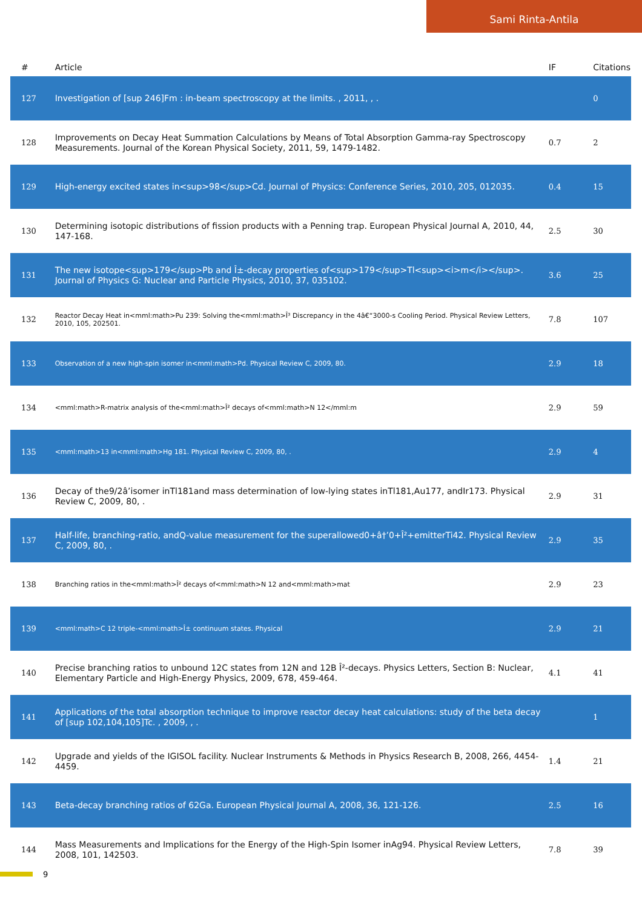Sami Rinta-Antila
| # | Article | IF | Citations |
| --- | --- | --- | --- |
| 127 | Investigation of [sup 246]Fm : in-beam spectroscopy at the limits. , 2011, , . | | 0 |
| 128 | Improvements on Decay Heat Summation Calculations by Means of Total Absorption Gamma-ray Spectroscopy Measurements. Journal of the Korean Physical Society, 2011, 59, 1479-1482. | 0.7 | 2 |
| 129 | High-energy excited states in<sup>98</sup>Cd. Journal of Physics: Conference Series, 2010, 205, 012035. | 0.4 | 15 |
| 130 | Determining isotopic distributions of fission products with a Penning trap. European Physical Journal A, 2010, 44, 147-168. | 2.5 | 30 |
| 131 | The new isotope<sup>179</sup>Pb and Î±-decay properties of<sup>179</sup>Tl<sup><i>m</i></sup>. Journal of Physics G: Nuclear and Particle Physics, 2010, 37, 035102. | 3.6 | 25 |
| 132 | Reactor Decay Heat in<mml:math>Pu 239: Solving the<mml:math>Î³ Discrepancy in the 4â€“3000-s Cooling Period. Physical Review Letters, 2010, 105, 202501. | 7.8 | 107 |
| 133 | Observation of a new high-spin isomer in<mml:math>Pd. Physical Review C, 2009, 80. | 2.9 | 18 |
| 134 | <mml:math>R-matrix analysis of the<mml:math>Î² decays of<mml:math>N 12</mml:m | 2.9 | 59 |
| 135 | <mml:math>13 in<mml:math>Hg 181. Physical Review C, 2009, 80, . | 2.9 | 4 |
| 136 | Decay of the9/2â’isomer inTl181and mass determination of low-lying states inTl181,Au177, andIr173. Physical Review C, 2009, 80, . | 2.9 | 31 |
| 137 | Half-life, branching-ratio, andQ-value measurement for the superallowed0+â†’0+Î²+emitterTi42. Physical Review C, 2009, 80, . | 2.9 | 35 |
| 138 | Branching ratios in the<mml:math>Î² decays of<mml:math>N 12 and<mml:math>mat | 2.9 | 23 |
| 139 | <mml:math>C 12 triple-<mml:math>Î± continuum states. Physical | 2.9 | 21 |
| 140 | Precise branching ratios to unbound 12C states from 12N and 12B Î²-decays. Physics Letters, Section B: Nuclear, Elementary Particle and High-Energy Physics, 2009, 678, 459-464. | 4.1 | 41 |
| 141 | Applications of the total absorption technique to improve reactor decay heat calculations: study of the beta decay of [sup 102,104,105]Tc. , 2009, , . | | 1 |
| 142 | Upgrade and yields of the IGISOL facility. Nuclear Instruments & Methods in Physics Research B, 2008, 266, 4454-4459. | 1.4 | 21 |
| 143 | Beta-decay branching ratios of 62Ga. European Physical Journal A, 2008, 36, 121-126. | 2.5 | 16 |
| 144 | Mass Measurements and Implications for the Energy of the High-Spin Isomer inAg94. Physical Review Letters, 2008, 101, 142503. | 7.8 | 39 |
9